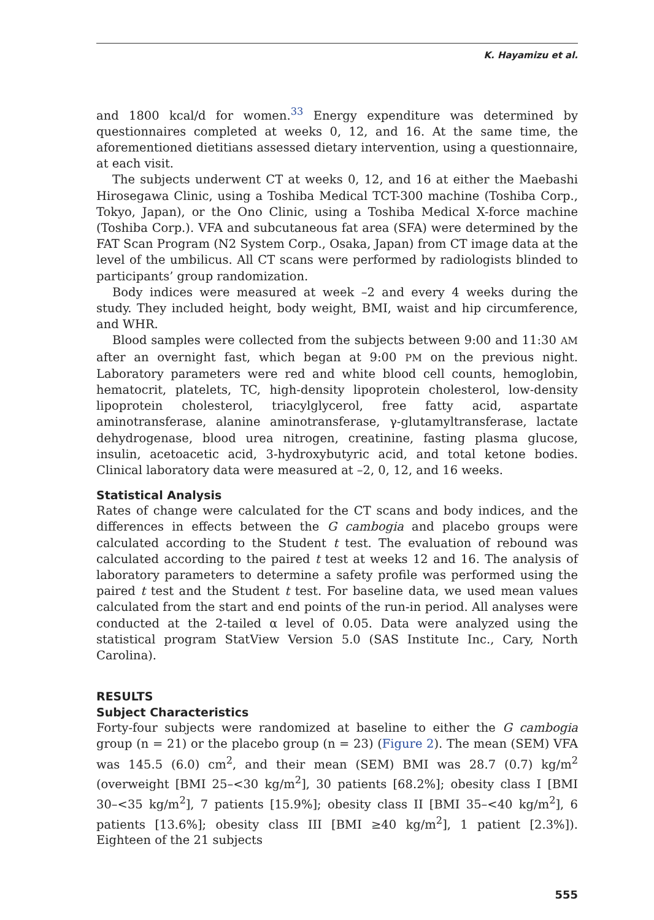K. Hayamizu et al.
and 1800 kcal/d for women.<sup>33</sup> Energy expenditure was determined by questionnaires completed at weeks 0, 12, and 16. At the same time, the aforementioned dietitians assessed dietary intervention, using a questionnaire, at each visit.
The subjects underwent CT at weeks 0, 12, and 16 at either the Maebashi Hirosegawa Clinic, using a Toshiba Medical TCT-300 machine (Toshiba Corp., Tokyo, Japan), or the Ono Clinic, using a Toshiba Medical X-force machine (Toshiba Corp.). VFA and subcutaneous fat area (SFA) were determined by the FAT Scan Program (N2 System Corp., Osaka, Japan) from CT image data at the level of the umbilicus. All CT scans were performed by radiologists blinded to participants’ group randomization.
Body indices were measured at week –2 and every 4 weeks during the study. They included height, body weight, BMI, waist and hip circumference, and WHR.
Blood samples were collected from the subjects between 9:00 and 11:30 AM after an overnight fast, which began at 9:00 PM on the previous night. Laboratory parameters were red and white blood cell counts, hemoglobin, hematocrit, platelets, TC, high-density lipoprotein cholesterol, low-density lipoprotein cholesterol, triacylglycerol, free fatty acid, aspartate aminotransferase, alanine aminotransferase, γ-glutamyltransferase, lactate dehydrogenase, blood urea nitrogen, creatinine, fasting plasma glucose, insulin, acetoacetic acid, 3-hydroxybutyric acid, and total ketone bodies. Clinical laboratory data were measured at –2, 0, 12, and 16 weeks.
Statistical Analysis
Rates of change were calculated for the CT scans and body indices, and the differences in effects between the G cambogia and placebo groups were calculated according to the Student t test. The evaluation of rebound was calculated according to the paired t test at weeks 12 and 16. The analysis of laboratory parameters to determine a safety profile was performed using the paired t test and the Student t test. For baseline data, we used mean values calculated from the start and end points of the run-in period. All analyses were conducted at the 2-tailed α level of 0.05. Data were analyzed using the statistical program StatView Version 5.0 (SAS Institute Inc., Cary, North Carolina).
RESULTS
Subject Characteristics
Forty-four subjects were randomized at baseline to either the G cambogia group (n = 21) or the placebo group (n = 23) (Figure 2). The mean (SEM) VFA was 145.5 (6.0) cm<sup>2</sup>, and their mean (SEM) BMI was 28.7 (0.7) kg/m<sup>2</sup> (overweight [BMI 25–<30 kg/m<sup>2</sup>], 30 patients [68.2%]; obesity class I [BMI 30–<35 kg/m<sup>2</sup>], 7 patients [15.9%]; obesity class II [BMI 35–<40 kg/m<sup>2</sup>], 6 patients [13.6%]; obesity class III [BMI ≥40 kg/m<sup>2</sup>], 1 patient [2.3%]). Eighteen of the 21 subjects
555